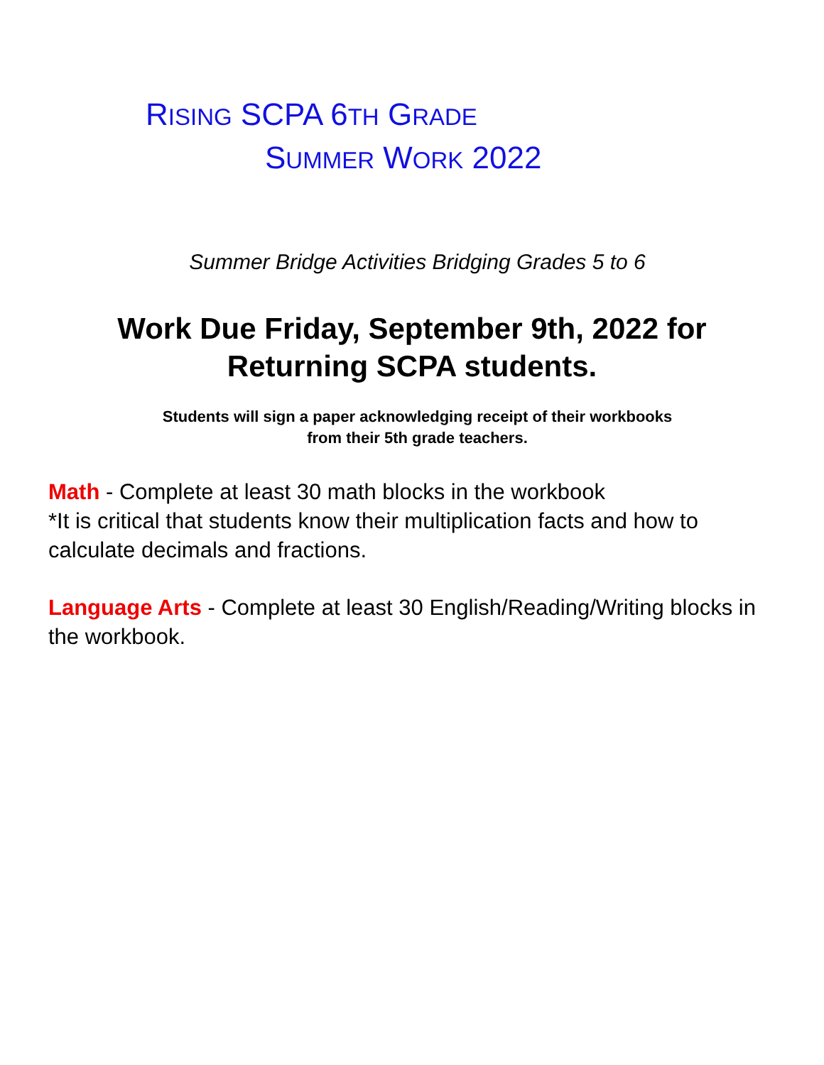RISING SCPA 6TH GRADE
SUMMER WORK 2022
Summer Bridge Activities Bridging Grades 5 to 6
Work Due Friday, September 9th, 2022 for
Returning SCPA students.
Students will sign a paper acknowledging receipt of their workbooks
from their 5th grade teachers.
Math - Complete at least 30 math blocks in the workbook
*It is critical that students know their multiplication facts and how to calculate decimals and fractions.
Language Arts - Complete at least 30 English/Reading/Writing blocks in the workbook.